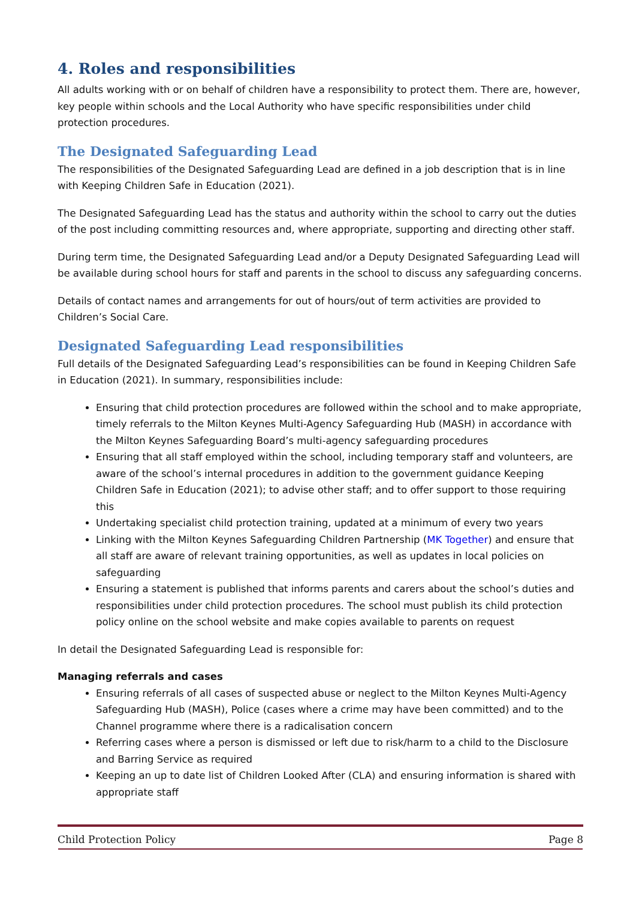4. Roles and responsibilities
All adults working with or on behalf of children have a responsibility to protect them. There are, however, key people within schools and the Local Authority who have specific responsibilities under child protection procedures.
The Designated Safeguarding Lead
The responsibilities of the Designated Safeguarding Lead are defined in a job description that is in line with Keeping Children Safe in Education (2021).
The Designated Safeguarding Lead has the status and authority within the school to carry out the duties of the post including committing resources and, where appropriate, supporting and directing other staff.
During term time, the Designated Safeguarding Lead and/or a Deputy Designated Safeguarding Lead will be available during school hours for staff and parents in the school to discuss any safeguarding concerns.
Details of contact names and arrangements for out of hours/out of term activities are provided to Children’s Social Care.
Designated Safeguarding Lead responsibilities
Full details of the Designated Safeguarding Lead’s responsibilities can be found in Keeping Children Safe in Education (2021). In summary, responsibilities include:
Ensuring that child protection procedures are followed within the school and to make appropriate, timely referrals to the Milton Keynes Multi-Agency Safeguarding Hub (MASH) in accordance with the Milton Keynes Safeguarding Board’s multi-agency safeguarding procedures
Ensuring that all staff employed within the school, including temporary staff and volunteers, are aware of the school’s internal procedures in addition to the government guidance Keeping Children Safe in Education (2021); to advise other staff; and to offer support to those requiring this
Undertaking specialist child protection training, updated at a minimum of every two years
Linking with the Milton Keynes Safeguarding Children Partnership (MK Together) and ensure that all staff are aware of relevant training opportunities, as well as updates in local policies on safeguarding
Ensuring a statement is published that informs parents and carers about the school’s duties and responsibilities under child protection procedures. The school must publish its child protection policy online on the school website and make copies available to parents on request
In detail the Designated Safeguarding Lead is responsible for:
Managing referrals and cases
Ensuring referrals of all cases of suspected abuse or neglect to the Milton Keynes Multi-Agency Safeguarding Hub (MASH), Police (cases where a crime may have been committed) and to the Channel programme where there is a radicalisation concern
Referring cases where a person is dismissed or left due to risk/harm to a child to the Disclosure and Barring Service as required
Keeping an up to date list of Children Looked After (CLA) and ensuring information is shared with appropriate staff
Child Protection Policy Page 8